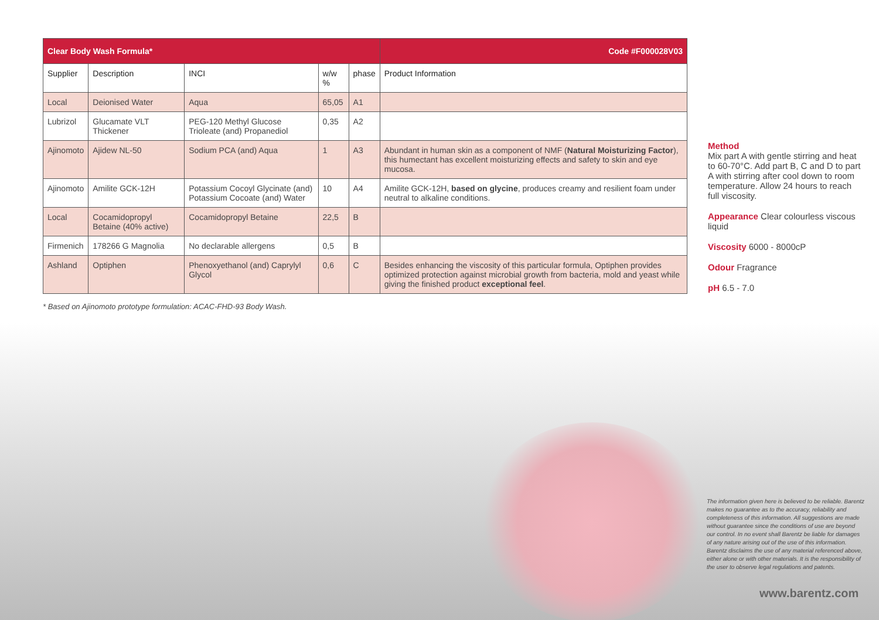| Clear Body Wash Formula* | | | | | Code #F000028V03 |
| --- | --- | --- | --- | --- | --- |
| Supplier | Description | INCI | w/w % | phase | Product Information |
| Local | Deionised Water | Aqua | 65,05 | A1 | |
| Lubrizol | Glucamate VLT Thickener | PEG-120 Methyl Glucose Trioleate (and) Propanediol | 0,35 | A2 | |
| Ajinomoto | Ajidew NL-50 | Sodium PCA (and) Aqua | 1 | A3 | Abundant in human skin as a component of NMF ( Natural Moisturizing Factor ), this humectant has excellent moisturizing effects and safety to skin and eye mucosa. |
| Ajinomoto | Amilite GCK-12H | Potassium Cocoyl Glycinate (and) Potassium Cocoate (and) Water | 10 | A4 | Amilite GCK-12H, based on glycine , produces creamy and resilient foam under neutral to alkaline conditions. |
| Local | Cocamidopropyl Betaine (40% active) | Cocamidopropyl Betaine | 22,5 | B | |
| Firmenich | 178266 G Magnolia | No declarable allergens | 0,5 | B | |
| Ashland | Optiphen | Phenoxyethanol (and) Caprylyl Glycol | 0,6 | C | Besides enhancing the viscosity of this particular formula, Optiphen provides optimized protection against microbial growth from bacteria, mold and yeast while giving the finished product exceptional feel . |
* Based on Ajinomoto prototype formulation: ACAC-FHD-93 Body Wash.
Method
Mix part A with gentle stirring and heat to 60-70°C. Add part B, C and D to part A with stirring after cool down to room temperature. Allow 24 hours to reach full viscosity.
Appearance Clear colourless viscous liquid
Viscosity 6000 - 8000cP
Odour Fragrance
pH 6.5 - 7.0
The information given here is believed to be reliable. Barentz makes no guarantee as to the accuracy, reliability and completeness of this information. All suggestions are made without guarantee since the conditions of use are beyond our control. In no event shall Barentz be liable for damages of any nature arising out of the use of this information. Barentz disclaims the use of any material referenced above, either alone or with other materials. It is the responsibility of the user to observe legal regulations and patents.
www.barentz.com